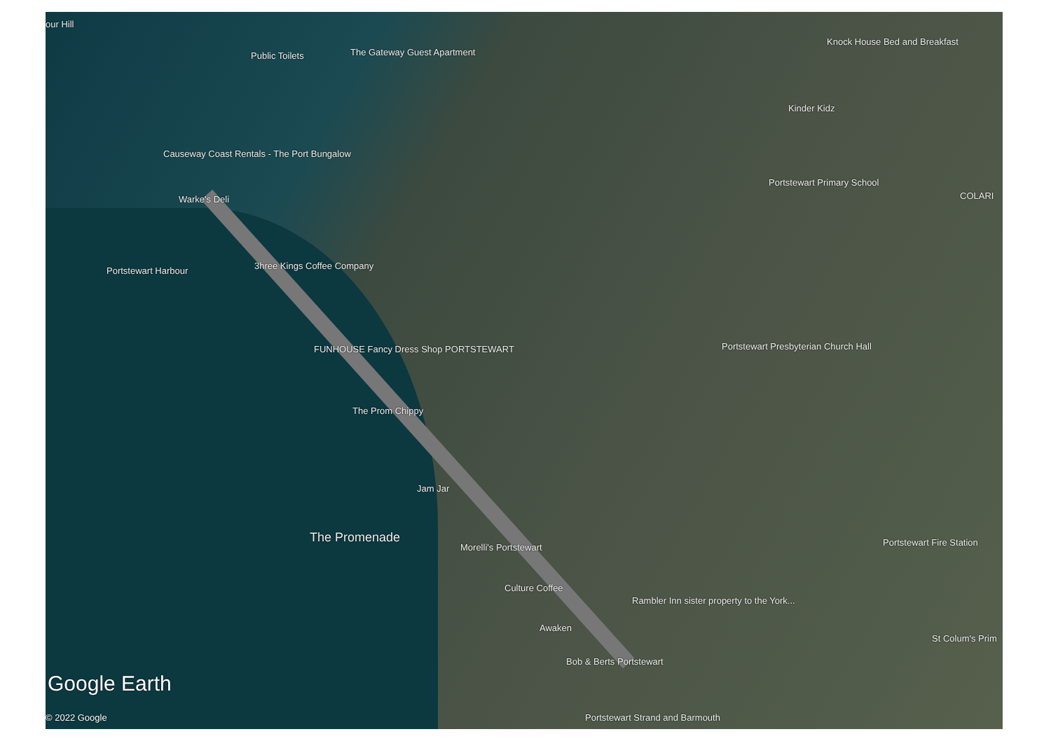our Hill
Public Toilets The Gateway Guest Apartment
Knock House Bed and Breakfast
Kinder Kidz
Causeway Coast Rentals - The Port Bungalow
Portstewart Primary School
COLARI
Warke's Deli
3hree Kings Coffee Company
Portstewart Harbour
FUNHOUSE Fancy Dress Shop PORTSTEWART Portstewart Presbyterian Church Hall
The Prom Chippy
Jam Jar
The Promenade
Morelli's Portstewart Portstewart Fire Station
Culture Coffee
Rambler Inn sister property to the York...
Awaken
St Colum's Prim
Bob & Berts Portstewart
Google Earth
Portstewart Strand and Barmouth
© 2022 Google